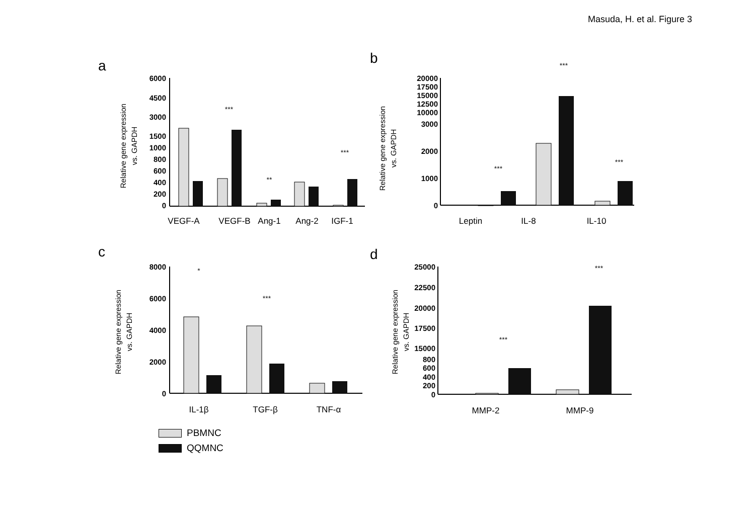Masuda, H. et al. Figure 3
a
Relative gene expression
vs. GAPDH
6000
4500
3000
1500
1000
800
600
400
200
0
***
**
***
VEGF-A
VEGF-B
Ang-1
Ang-2
IGF-1
b
Relative gene expression
vs. GAPDH
20000
17500
15000
12500
10000
3000
2000
1000
0
***
***
***
Leptin
IL-8
IL-10
c
Relative gene expression
vs. GAPDH
8000
6000
4000
2000
0
*
***
IL-1β
TGF-β
TNF-α
d
Relative gene expression
vs. GAPDH
25000
22500
20000
17500
15000
800
600
400
200
0
***
***
MMP-2
MMP-9
PBMNC
QQMNC